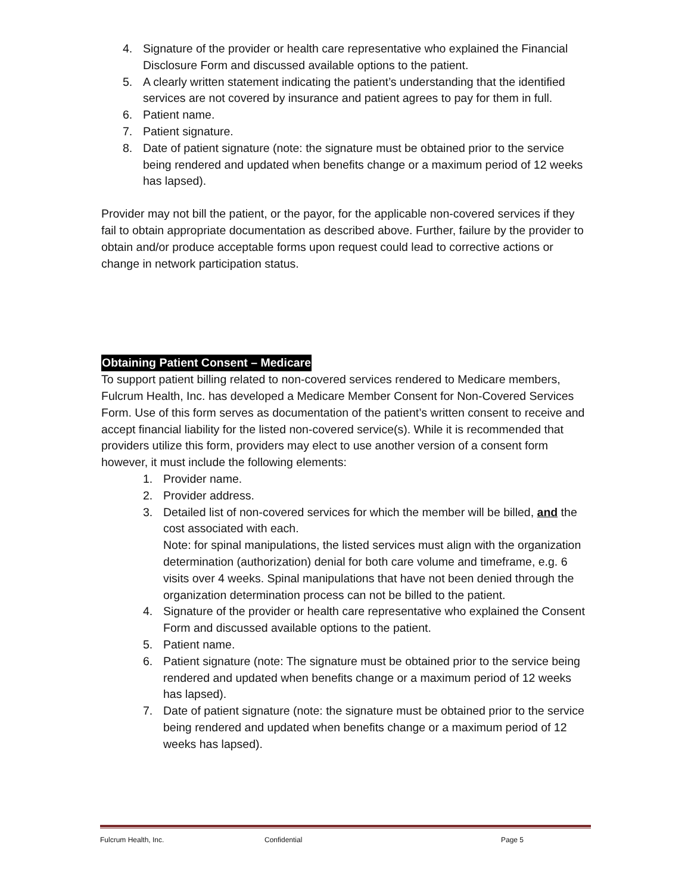4. Signature of the provider or health care representative who explained the Financial Disclosure Form and discussed available options to the patient.
5. A clearly written statement indicating the patient’s understanding that the identified services are not covered by insurance and patient agrees to pay for them in full.
6. Patient name.
7. Patient signature.
8. Date of patient signature (note: the signature must be obtained prior to the service being rendered and updated when benefits change or a maximum period of 12 weeks has lapsed).
Provider may not bill the patient, or the payor, for the applicable non-covered services if they fail to obtain appropriate documentation as described above. Further, failure by the provider to obtain and/or produce acceptable forms upon request could lead to corrective actions or change in network participation status.
Obtaining Patient Consent – Medicare
To support patient billing related to non-covered services rendered to Medicare members, Fulcrum Health, Inc. has developed a Medicare Member Consent for Non-Covered Services Form. Use of this form serves as documentation of the patient’s written consent to receive and accept financial liability for the listed non-covered service(s). While it is recommended that providers utilize this form, providers may elect to use another version of a consent form however, it must include the following elements:
1. Provider name.
2. Provider address.
3. Detailed list of non-covered services for which the member will be billed, and the cost associated with each.
Note: for spinal manipulations, the listed services must align with the organization determination (authorization) denial for both care volume and timeframe, e.g. 6 visits over 4 weeks. Spinal manipulations that have not been denied through the organization determination process can not be billed to the patient.
4. Signature of the provider or health care representative who explained the Consent Form and discussed available options to the patient.
5. Patient name.
6. Patient signature (note: The signature must be obtained prior to the service being rendered and updated when benefits change or a maximum period of 12 weeks has lapsed).
7. Date of patient signature (note: the signature must be obtained prior to the service being rendered and updated when benefits change or a maximum period of 12 weeks has lapsed).
Fulcrum Health, Inc. Confidential Page 5